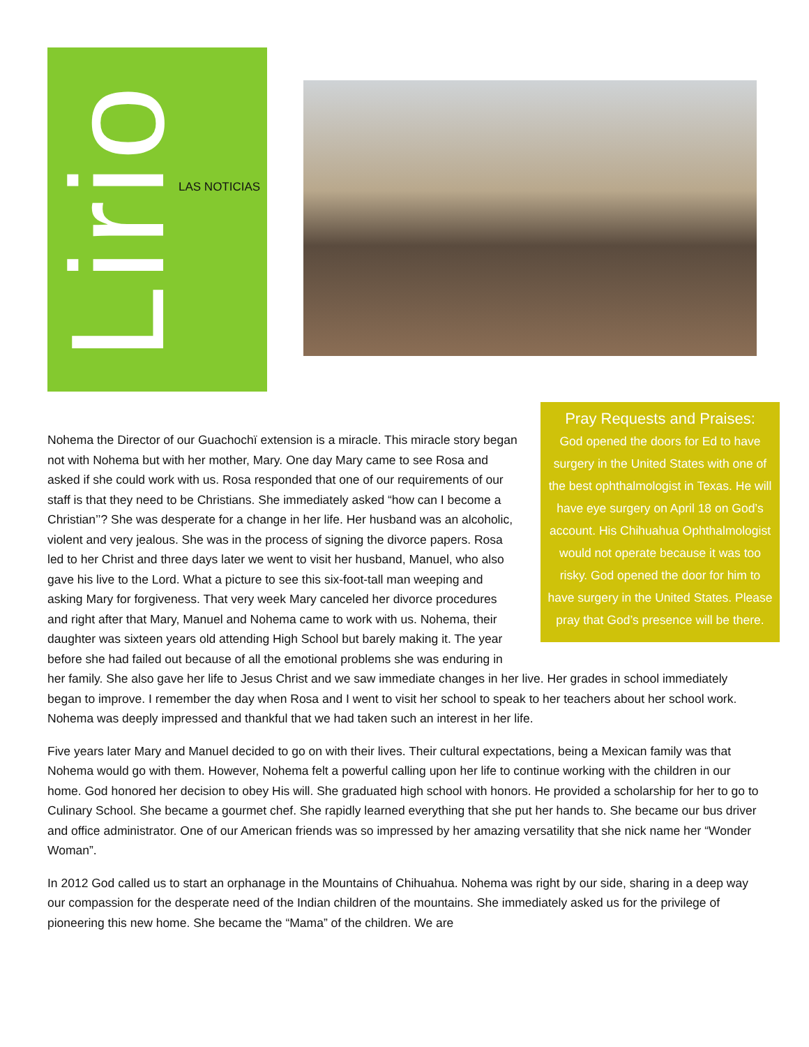Lirio
LAS NOTICIAS
Pray Requests and Praises:
God opened the doors for Ed to have surgery in the United States with one of the best ophthalmologist in Texas. He will have eye surgery on April 18 on God’s account. His Chihuahua Ophthalmologist would not operate because it was too risky. God opened the door for him to have surgery in the United States. Please pray that God’s presence will be there.
Nohema the Director of our Guachochï extension is a miracle. This miracle story began not with Nohema but with her mother, Mary. One day Mary came to see Rosa and asked if she could work with us. Rosa responded that one of our requirements of our staff is that they need to be Christians. She immediately asked “how can I become a Christian’’? She was desperate for a change in her life. Her husband was an alcoholic, violent and very jealous. She was in the process of signing the divorce papers. Rosa led to her Christ and three days later we went to visit her husband, Manuel, who also gave his live to the Lord. What a picture to see this six-foot-tall man weeping and asking Mary for forgiveness. That very week Mary canceled her divorce procedures and right after that Mary, Manuel and Nohema came to work with us. Nohema, their daughter was sixteen years old attending High School but barely making it. The year before she had failed out because of all the emotional problems she was enduring in her family. She also gave her life to Jesus Christ and we saw immediate changes in her live. Her grades in school immediately began to improve. I remember the day when Rosa and I went to visit her school to speak to her teachers about her school work. Nohema was deeply impressed and thankful that we had taken such an interest in her life.
Five years later Mary and Manuel decided to go on with their lives. Their cultural expectations, being a Mexican family was that Nohema would go with them. However, Nohema felt a powerful calling upon her life to continue working with the children in our home. God honored her decision to obey His will. She graduated high school with honors. He provided a scholarship for her to go to Culinary School. She became a gourmet chef. She rapidly learned everything that she put her hands to. She became our bus driver and office administrator. One of our American friends was so impressed by her amazing versatility that she nick name her “Wonder Woman”.
In 2012 God called us to start an orphanage in the Mountains of Chihuahua. Nohema was right by our side, sharing in a deep way our compassion for the desperate need of the Indian children of the mountains. She immediately asked us for the privilege of pioneering this new home. She became the “Mama” of the children. We are